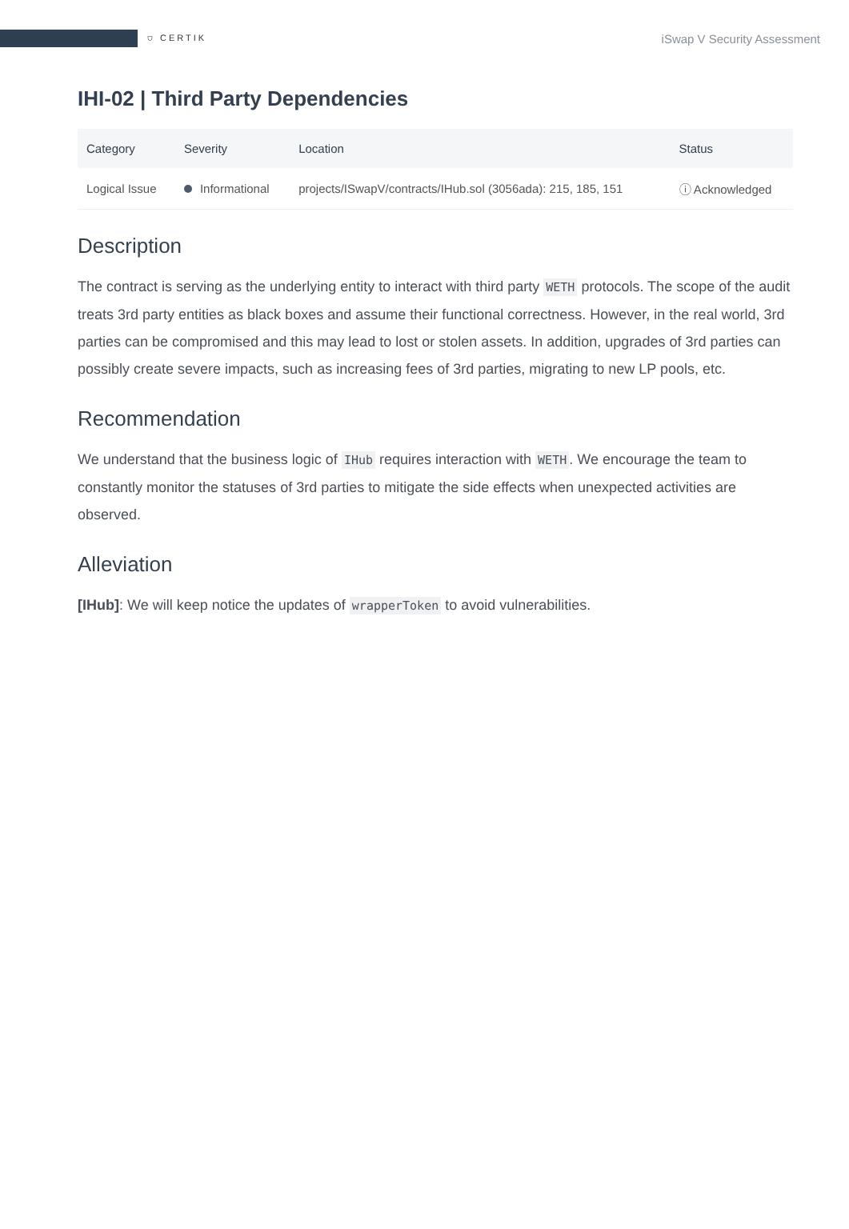⛉ CERTIK
iSwap V Security Assessment
IHI-02 | Third Party Dependencies
| Category | Severity | Location | Status |
| --- | --- | --- | --- |
| Logical Issue | Informational | projects/ISwapV/contracts/IHub.sol (3056ada): 215, 185, 151 | ⓘ Acknowledged |
Description
The contract is serving as the underlying entity to interact with third party WETH protocols. The scope of the audit treats 3rd party entities as black boxes and assume their functional correctness. However, in the real world, 3rd parties can be compromised and this may lead to lost or stolen assets. In addition, upgrades of 3rd parties can possibly create severe impacts, such as increasing fees of 3rd parties, migrating to new LP pools, etc.
Recommendation
We understand that the business logic of IHub requires interaction with WETH. We encourage the team to constantly monitor the statuses of 3rd parties to mitigate the side effects when unexpected activities are observed.
Alleviation
[IHub]: We will keep notice the updates of wrapperToken to avoid vulnerabilities.